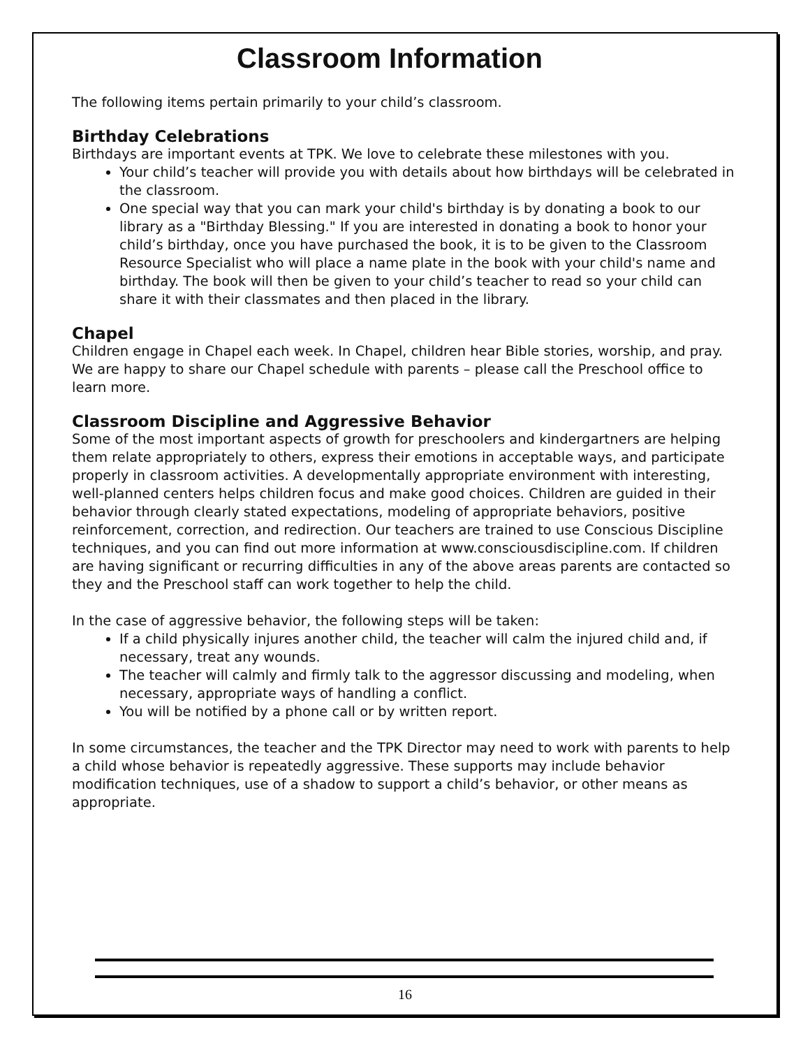Classroom Information
The following items pertain primarily to your child’s classroom.
Birthday Celebrations
Birthdays are important events at TPK. We love to celebrate these milestones with you.
Your child’s teacher will provide you with details about how birthdays will be celebrated in the classroom.
One special way that you can mark your child's birthday is by donating a book to our library as a "Birthday Blessing." If you are interested in donating a book to honor your child’s birthday, once you have purchased the book, it is to be given to the Classroom Resource Specialist who will place a name plate in the book with your child's name and birthday. The book will then be given to your child’s teacher to read so your child can share it with their classmates and then placed in the library.
Chapel
Children engage in Chapel each week. In Chapel, children hear Bible stories, worship, and pray. We are happy to share our Chapel schedule with parents – please call the Preschool office to learn more.
Classroom Discipline and Aggressive Behavior
Some of the most important aspects of growth for preschoolers and kindergartners are helping them relate appropriately to others, express their emotions in acceptable ways, and participate properly in classroom activities. A developmentally appropriate environment with interesting, well-planned centers helps children focus and make good choices. Children are guided in their behavior through clearly stated expectations, modeling of appropriate behaviors, positive reinforcement, correction, and redirection. Our teachers are trained to use Conscious Discipline techniques, and you can find out more information at www.consciousdiscipline.com. If children are having significant or recurring difficulties in any of the above areas parents are contacted so they and the Preschool staff can work together to help the child.
In the case of aggressive behavior, the following steps will be taken:
If a child physically injures another child, the teacher will calm the injured child and, if necessary, treat any wounds.
The teacher will calmly and firmly talk to the aggressor discussing and modeling, when necessary, appropriate ways of handling a conflict.
You will be notified by a phone call or by written report.
In some circumstances, the teacher and the TPK Director may need to work with parents to help a child whose behavior is repeatedly aggressive. These supports may include behavior modification techniques, use of a shadow to support a child’s behavior, or other means as appropriate.
16